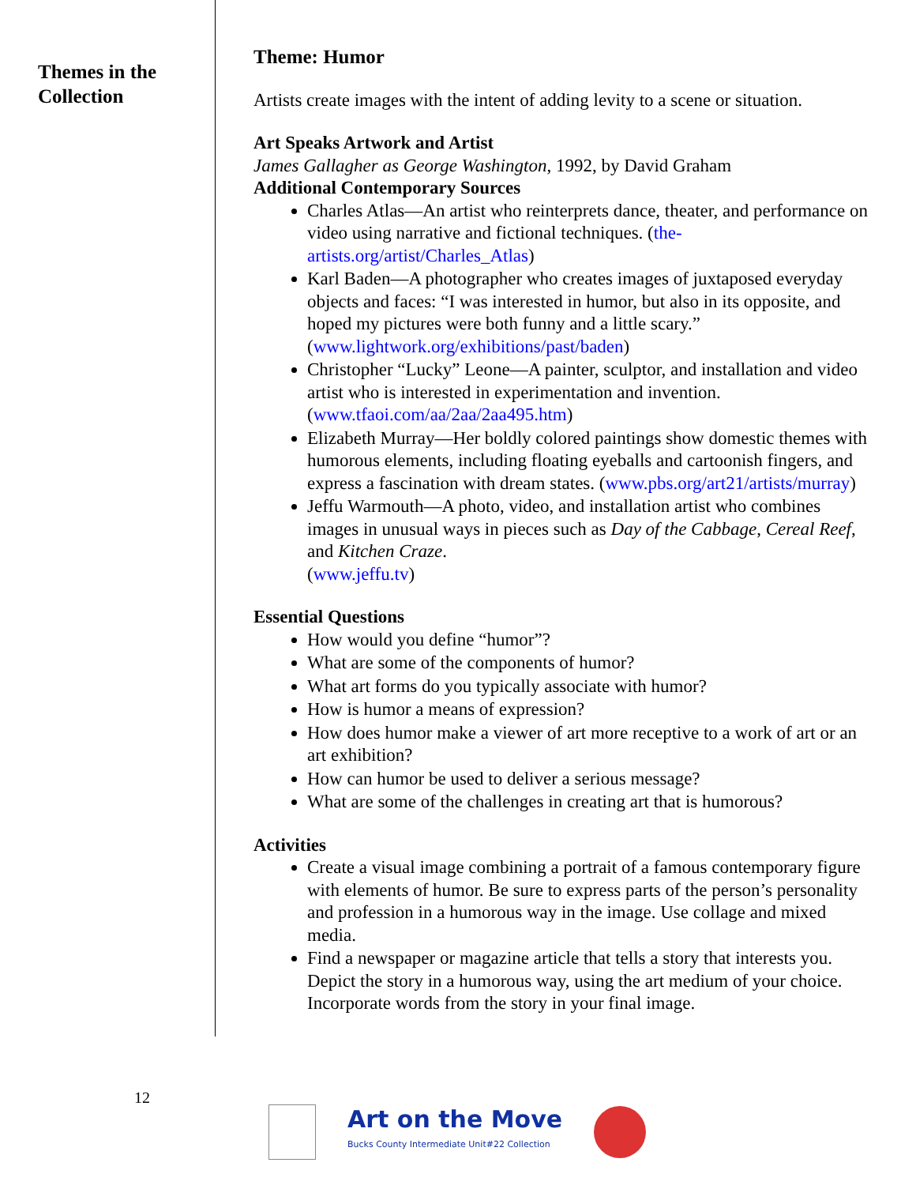Themes in the Collection
Theme: Humor
Artists create images with the intent of adding levity to a scene or situation.
Art Speaks Artwork and Artist
James Gallagher as George Washington, 1992, by David Graham
Additional Contemporary Sources
Charles Atlas—An artist who reinterprets dance, theater, and performance on video using narrative and fictional techniques. (the-artists.org/artist/Charles_Atlas)
Karl Baden—A photographer who creates images of juxtaposed everyday objects and faces: “I was interested in humor, but also in its opposite, and hoped my pictures were both funny and a little scary.” (www.lightwork.org/exhibitions/past/baden)
Christopher “Lucky” Leone—A painter, sculptor, and installation and video artist who is interested in experimentation and invention. (www.tfaoi.com/aa/2aa/2aa495.htm)
Elizabeth Murray—Her boldly colored paintings show domestic themes with humorous elements, including floating eyeballs and cartoonish fingers, and express a fascination with dream states. (www.pbs.org/art21/artists/murray)
Jeffu Warmouth—A photo, video, and installation artist who combines images in unusual ways in pieces such as Day of the Cabbage, Cereal Reef, and Kitchen Craze.
(www.jeffu.tv)
Essential Questions
How would you define “humor”?
What are some of the components of humor?
What art forms do you typically associate with humor?
How is humor a means of expression?
How does humor make a viewer of art more receptive to a work of art or an art exhibition?
How can humor be used to deliver a serious message?
What are some of the challenges in creating art that is humorous?
Activities
Create a visual image combining a portrait of a famous contemporary figure with elements of humor. Be sure to express parts of the person’s personality and profession in a humorous way in the image. Use collage and mixed media.
Find a newspaper or magazine article that tells a story that interests you. Depict the story in a humorous way, using the art medium of your choice. Incorporate words from the story in your final image.
12
Art on the Move
Bucks County Intermediate Unit#22 Collection